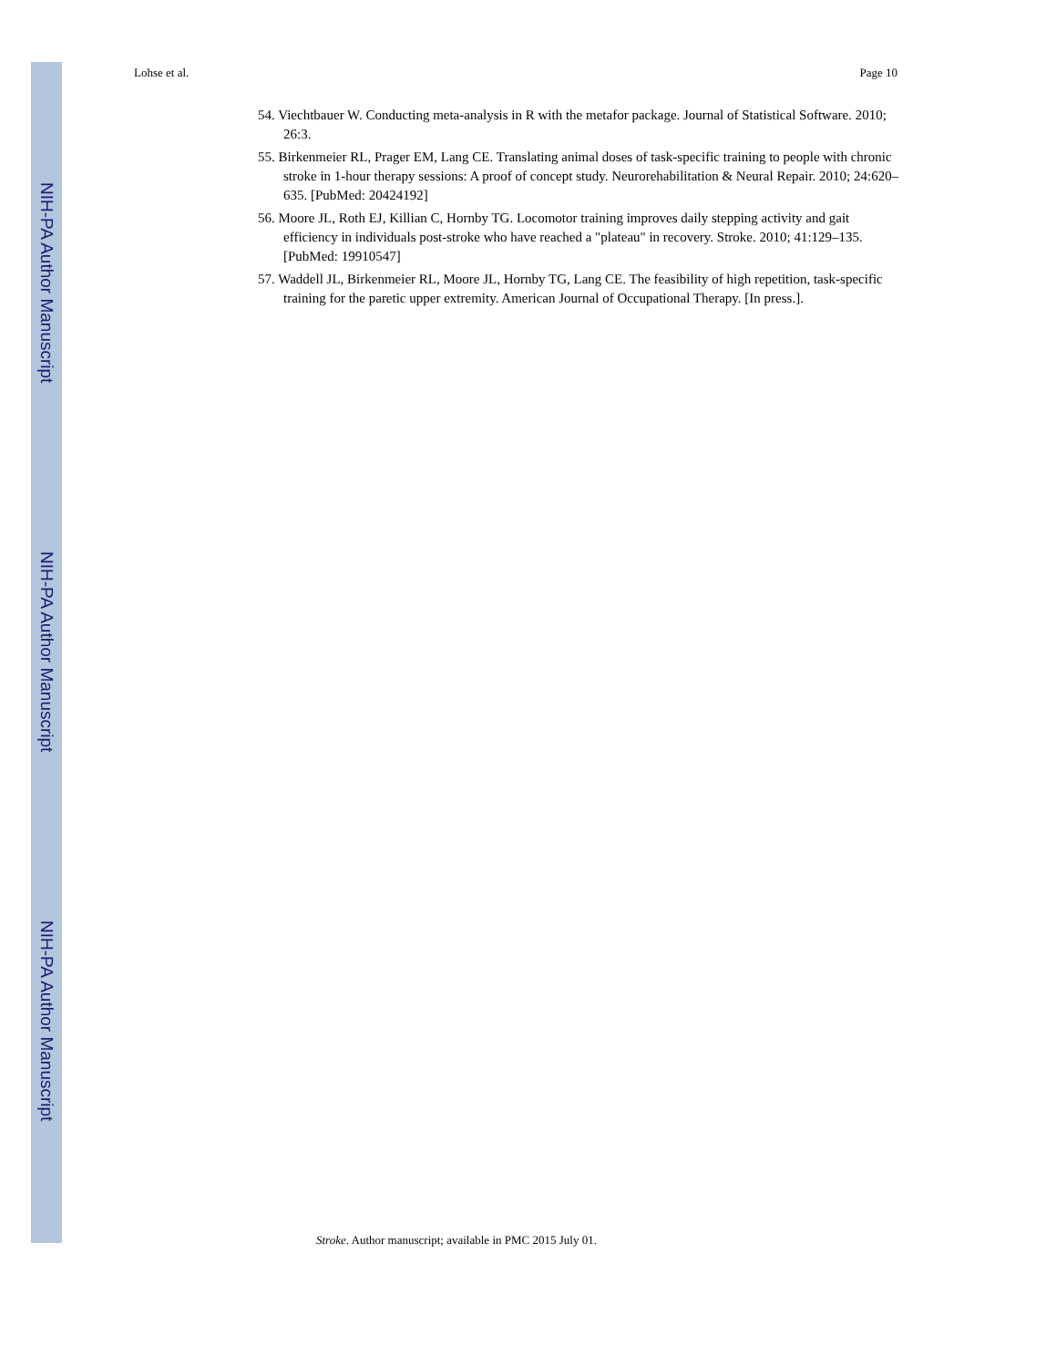NIH-PA Author Manuscript
NIH-PA Author Manuscript
NIH-PA Author Manuscript
Lohse et al. Page 10
54. Viechtbauer W. Conducting meta-analysis in R with the metafor package. Journal of Statistical Software. 2010; 26:3.
55. Birkenmeier RL, Prager EM, Lang CE. Translating animal doses of task-specific training to people with chronic stroke in 1-hour therapy sessions: A proof of concept study. Neurorehabilitation & Neural Repair. 2010; 24:620–635. [PubMed: 20424192]
56. Moore JL, Roth EJ, Killian C, Hornby TG. Locomotor training improves daily stepping activity and gait efficiency in individuals post-stroke who have reached a "plateau" in recovery. Stroke. 2010; 41:129–135. [PubMed: 19910547]
57. Waddell JL, Birkenmeier RL, Moore JL, Hornby TG, Lang CE. The feasibility of high repetition, task-specific training for the paretic upper extremity. American Journal of Occupational Therapy. [In press.].
Stroke. Author manuscript; available in PMC 2015 July 01.